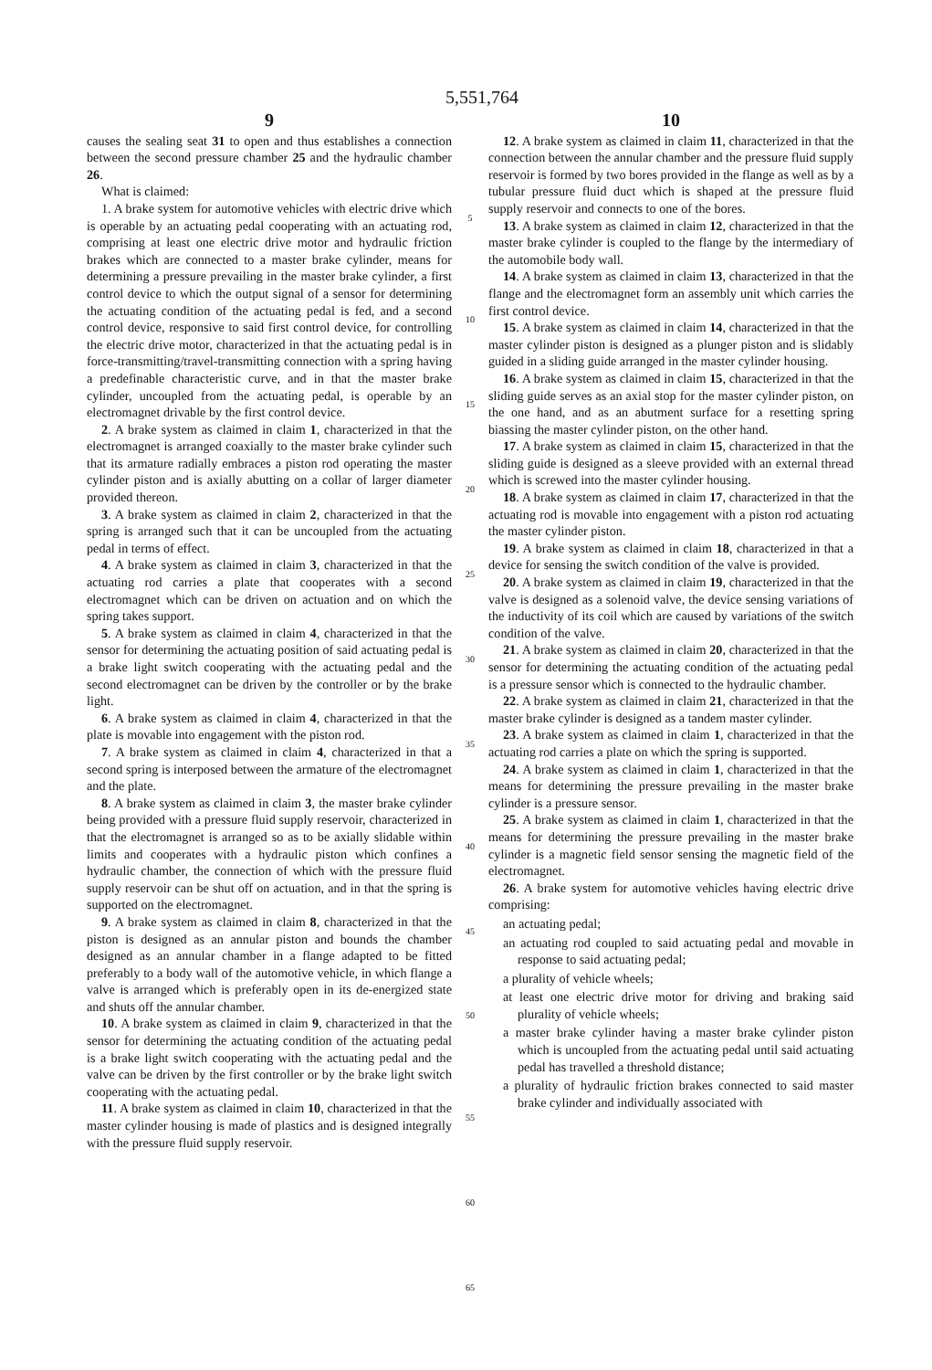5,551,764
9
causes the sealing seat 31 to open and thus establishes a connection between the second pressure chamber 25 and the hydraulic chamber 26.
What is claimed:
1. A brake system for automotive vehicles with electric drive which is operable by an actuating pedal cooperating with an actuating rod, comprising at least one electric drive motor and hydraulic friction brakes which are connected to a master brake cylinder, means for determining a pressure prevailing in the master brake cylinder, a first control device to which the output signal of a sensor for determining the actuating condition of the actuating pedal is fed, and a second control device, responsive to said first control device, for controlling the electric drive motor, characterized in that the actuating pedal is in force-transmitting/travel-transmitting connection with a spring having a predefinable characteristic curve, and in that the master brake cylinder, uncoupled from the actuating pedal, is operable by an electromagnet drivable by the first control device.
2. A brake system as claimed in claim 1, characterized in that the electromagnet is arranged coaxially to the master brake cylinder such that its armature radially embraces a piston rod operating the master cylinder piston and is axially abutting on a collar of larger diameter provided thereon.
3. A brake system as claimed in claim 2, characterized in that the spring is arranged such that it can be uncoupled from the actuating pedal in terms of effect.
4. A brake system as claimed in claim 3, characterized in that the actuating rod carries a plate that cooperates with a second electromagnet which can be driven on actuation and on which the spring takes support.
5. A brake system as claimed in claim 4, characterized in that the sensor for determining the actuating position of said actuating pedal is a brake light switch cooperating with the actuating pedal and the second electromagnet can be driven by the controller or by the brake light.
6. A brake system as claimed in claim 4, characterized in that the plate is movable into engagement with the piston rod.
7. A brake system as claimed in claim 4, characterized in that a second spring is interposed between the armature of the electromagnet and the plate.
8. A brake system as claimed in claim 3, the master brake cylinder being provided with a pressure fluid supply reservoir, characterized in that the electromagnet is arranged so as to be axially slidable within limits and cooperates with a hydraulic piston which confines a hydraulic chamber, the connection of which with the pressure fluid supply reservoir can be shut off on actuation, and in that the spring is supported on the electromagnet.
9. A brake system as claimed in claim 8, characterized in that the piston is designed as an annular piston and bounds the chamber designed as an annular chamber in a flange adapted to be fitted preferably to a body wall of the automotive vehicle, in which flange a valve is arranged which is preferably open in its de-energized state and shuts off the annular chamber.
10. A brake system as claimed in claim 9, characterized in that the sensor for determining the actuating condition of the actuating pedal is a brake light switch cooperating with the actuating pedal and the valve can be driven by the first controller or by the brake light switch cooperating with the actuating pedal.
11. A brake system as claimed in claim 10, characterized in that the master cylinder housing is made of plastics and is designed integrally with the pressure fluid supply reservoir.
5
10
15
20
25
30
35
40
45
50
55
60
65
10
12. A brake system as claimed in claim 11, characterized in that the connection between the annular chamber and the pressure fluid supply reservoir is formed by two bores provided in the flange as well as by a tubular pressure fluid duct which is shaped at the pressure fluid supply reservoir and connects to one of the bores.
13. A brake system as claimed in claim 12, characterized in that the master brake cylinder is coupled to the flange by the intermediary of the automobile body wall.
14. A brake system as claimed in claim 13, characterized in that the flange and the electromagnet form an assembly unit which carries the first control device.
15. A brake system as claimed in claim 14, characterized in that the master cylinder piston is designed as a plunger piston and is slidably guided in a sliding guide arranged in the master cylinder housing.
16. A brake system as claimed in claim 15, characterized in that the sliding guide serves as an axial stop for the master cylinder piston, on the one hand, and as an abutment surface for a resetting spring biassing the master cylinder piston, on the other hand.
17. A brake system as claimed in claim 15, characterized in that the sliding guide is designed as a sleeve provided with an external thread which is screwed into the master cylinder housing.
18. A brake system as claimed in claim 17, characterized in that the actuating rod is movable into engagement with a piston rod actuating the master cylinder piston.
19. A brake system as claimed in claim 18, characterized in that a device for sensing the switch condition of the valve is provided.
20. A brake system as claimed in claim 19, characterized in that the valve is designed as a solenoid valve, the device sensing variations of the inductivity of its coil which are caused by variations of the switch condition of the valve.
21. A brake system as claimed in claim 20, characterized in that the sensor for determining the actuating condition of the actuating pedal is a pressure sensor which is connected to the hydraulic chamber.
22. A brake system as claimed in claim 21, characterized in that the master brake cylinder is designed as a tandem master cylinder.
23. A brake system as claimed in claim 1, characterized in that the actuating rod carries a plate on which the spring is supported.
24. A brake system as claimed in claim 1, characterized in that the means for determining the pressure prevailing in the master brake cylinder is a pressure sensor.
25. A brake system as claimed in claim 1, characterized in that the means for determining the pressure prevailing in the master brake cylinder is a magnetic field sensor sensing the magnetic field of the electromagnet.
26. A brake system for automotive vehicles having electric drive comprising:
an actuating pedal;
an actuating rod coupled to said actuating pedal and movable in response to said actuating pedal;
a plurality of vehicle wheels;
at least one electric drive motor for driving and braking said plurality of vehicle wheels;
a master brake cylinder having a master brake cylinder piston which is uncoupled from the actuating pedal until said actuating pedal has travelled a threshold distance;
a plurality of hydraulic friction brakes connected to said master brake cylinder and individually associated with